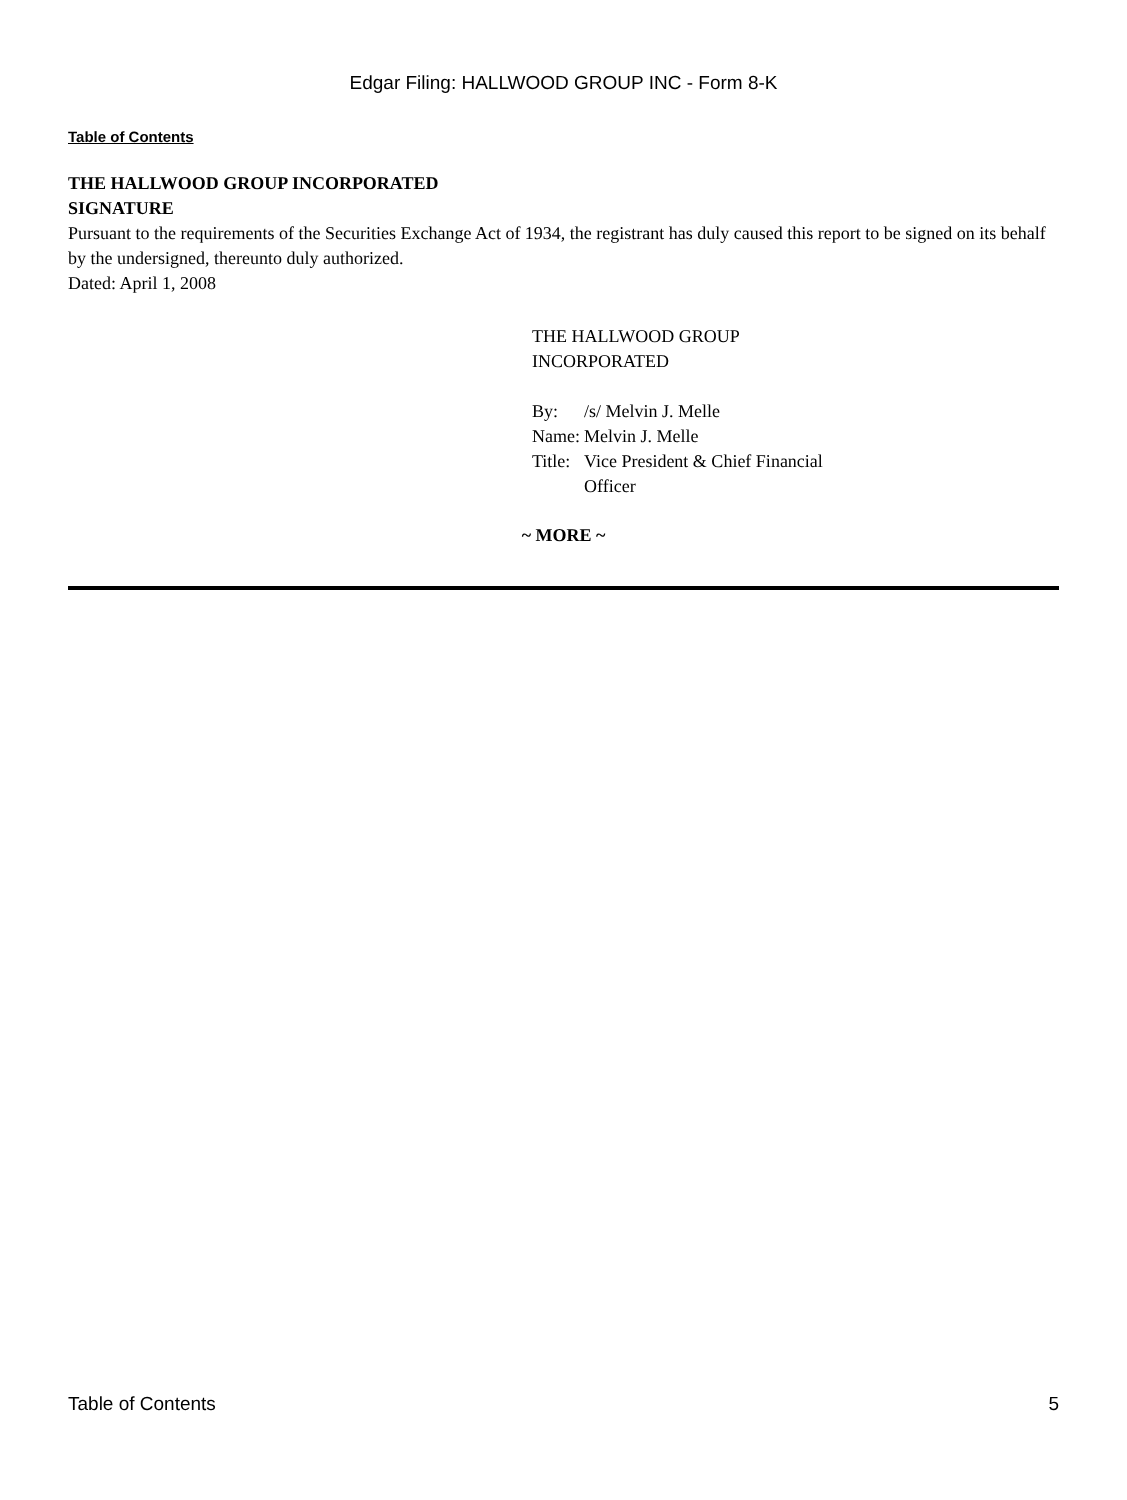Edgar Filing: HALLWOOD GROUP INC - Form 8-K
Table of Contents
THE HALLWOOD GROUP INCORPORATED
SIGNATURE
Pursuant to the requirements of the Securities Exchange Act of 1934, the registrant has duly caused this report to be signed on its behalf by the undersigned, thereunto duly authorized.
Dated: April 1, 2008
THE HALLWOOD GROUP
INCORPORATED
| By: | /s/ Melvin J. Melle |
| Name: | Melvin J. Melle |
| Title: | Vice President & Chief Financial Officer |
~ MORE ~
Table of Contents 5